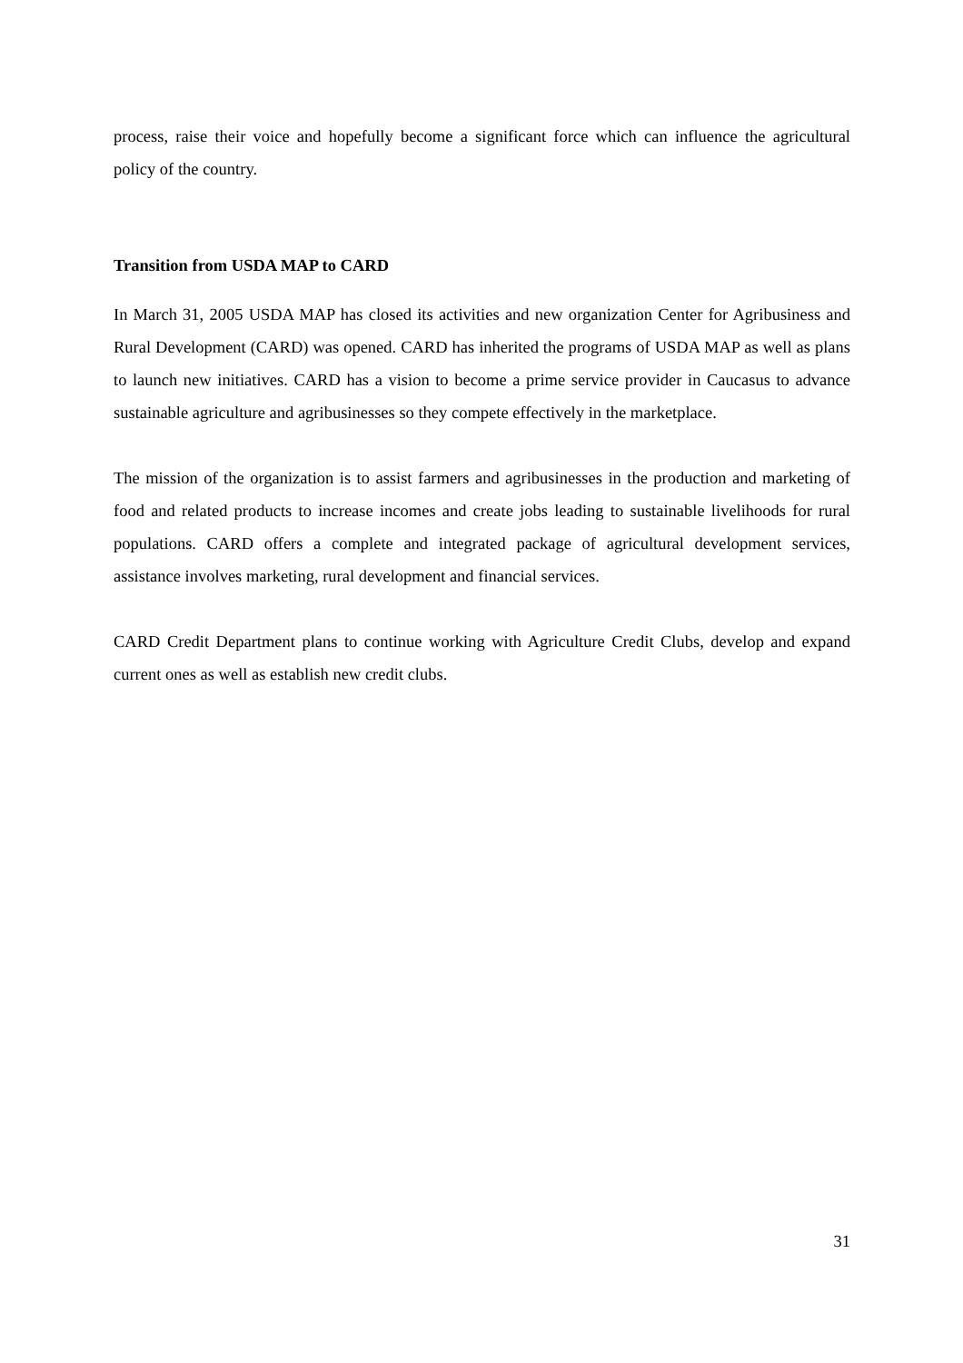process, raise their voice and hopefully become a significant force which can influence the agricultural policy of the country.
Transition from USDA MAP to CARD
In March 31, 2005 USDA MAP has closed its activities and new organization Center for Agribusiness and Rural Development (CARD) was opened. CARD has inherited the programs of USDA MAP as well as plans to launch new initiatives. CARD has a vision to become a prime service provider in Caucasus to advance sustainable agriculture and agribusinesses so they compete effectively in the marketplace.
The mission of the organization is to assist farmers and agribusinesses in the production and marketing of food and related products to increase incomes and create jobs leading to sustainable livelihoods for rural populations. CARD offers a complete and integrated package of agricultural development services, assistance involves marketing, rural development and financial services.
CARD Credit Department plans to continue working with Agriculture Credit Clubs, develop and expand current ones as well as establish new credit clubs.
31